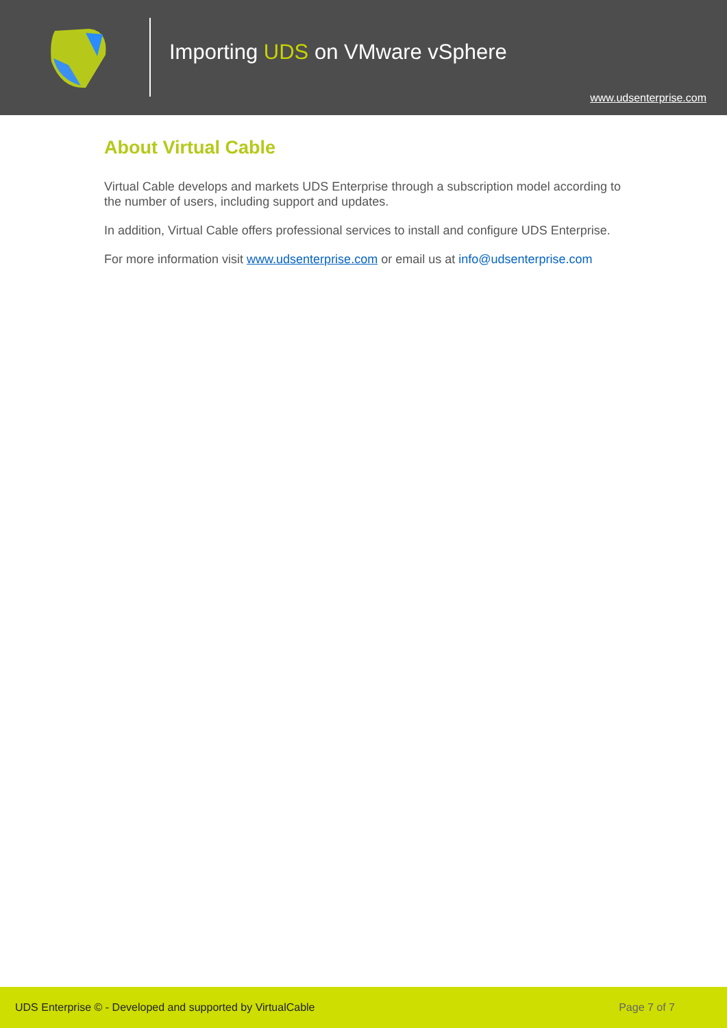Importing UDS on VMware vSphere
www.udsenterprise.com
About Virtual Cable
Virtual Cable develops and markets UDS Enterprise through a subscription model according to the number of users, including support and updates.
In addition, Virtual Cable offers professional services to install and configure UDS Enterprise.
For more information visit www.udsenterprise.com or email us at info@udsenterprise.com
UDS Enterprise © - Developed and supported by VirtualCable Page 7 of 7